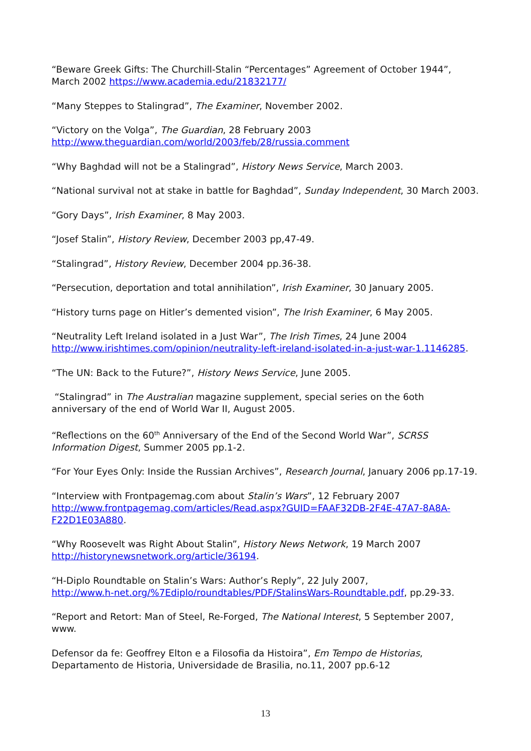“Beware Greek Gifts: The Churchill-Stalin “Percentages” Agreement of October 1944”, March 2002 https://www.academia.edu/21832177/
“Many Steppes to Stalingrad”, The Examiner, November 2002.
“Victory on the Volga”, The Guardian, 28 February 2003
http://www.theguardian.com/world/2003/feb/28/russia.comment
“Why Baghdad will not be a Stalingrad”, History News Service, March 2003.
“National survival not at stake in battle for Baghdad”, Sunday Independent, 30 March 2003.
“Gory Days”, Irish Examiner, 8 May 2003.
“Josef Stalin”, History Review, December 2003 pp,47-49.
“Stalingrad”, History Review, December 2004 pp.36-38.
“Persecution, deportation and total annihilation”, Irish Examiner, 30 January 2005.
“History turns page on Hitler’s demented vision”, The Irish Examiner, 6 May 2005.
“Neutrality Left Ireland isolated in a Just War”, The Irish Times, 24 June 2004
http://www.irishtimes.com/opinion/neutrality-left-ireland-isolated-in-a-just-war-1.1146285.
“The UN: Back to the Future?”, History News Service, June 2005.
“Stalingrad” in The Australian magazine supplement, special series on the 6oth anniversary of the end of World War II, August 2005.
“Reflections on the 60<sup>th</sup> Anniversary of the End of the Second World War”, SCRSS Information Digest, Summer 2005 pp.1-2.
“For Your Eyes Only: Inside the Russian Archives”, Research Journal, January 2006 pp.17-19.
“Interview with Frontpagemag.com about Stalin’s Wars”, 12 February 2007
http://www.frontpagemag.com/articles/Read.aspx?GUID=FAAF32DB-2F4E-47A7-8A8A-F22D1E03A880.
“Why Roosevelt was Right About Stalin”, History News Network, 19 March 2007
http://historynewsnetwork.org/article/36194.
“H-Diplo Roundtable on Stalin’s Wars: Author’s Reply”, 22 July 2007,
http://www.h-net.org/%7Ediplo/roundtables/PDF/StalinsWars-Roundtable.pdf, pp.29-33.
“Report and Retort: Man of Steel, Re-Forged, The National Interest, 5 September 2007, www.
Defensor da fe: Geoffrey Elton e a Filosofia da Histoira”, Em Tempo de Historias, Departamento de Historia, Universidade de Brasilia, no.11, 2007 pp.6-12
13